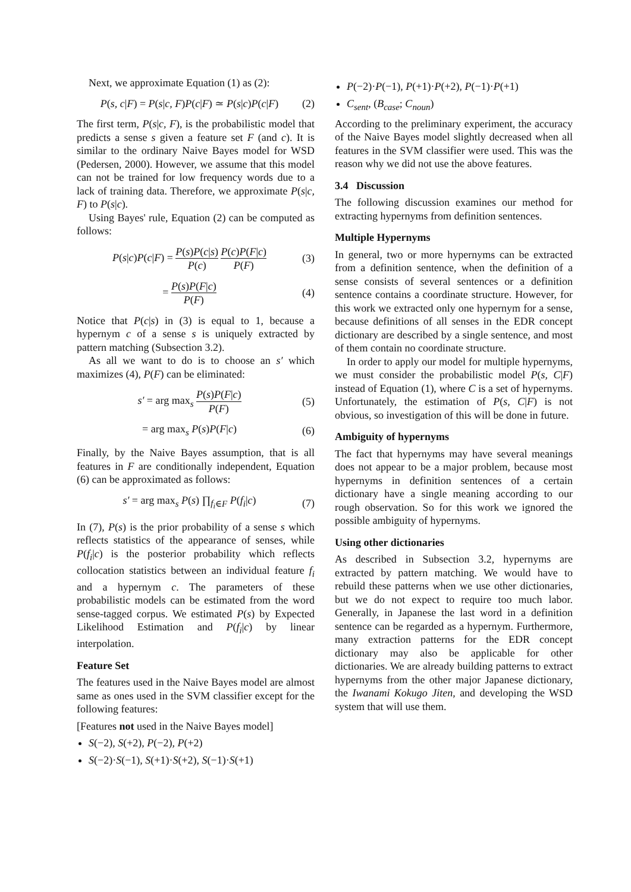Next, we approximate Equation (1) as (2):
P(s, c|F) = P(s|c, F)P(c|F) ≃ P(s|c)P(c|F) (2)
The first term, P(s|c, F), is the probabilistic model that predicts a sense s given a feature set F (and c). It is similar to the ordinary Naive Bayes model for WSD (Pedersen, 2000). However, we assume that this model can not be trained for low frequency words due to a lack of training data. Therefore, we approximate P(s|c, F) to P(s|c).
Using Bayes' rule, Equation (2) can be computed as follows:
P(s|c)P(c|F) = P(s)P(c|s) P(c) P(c)P(F|c) P(F) (3)
= P(s)P(F|c) P(F) (4)
Notice that P(c|s) in (3) is equal to 1, because a hypernym c of a sense s is uniquely extracted by pattern matching (Subsection 3.2).
As all we want to do is to choose an s′ which maximizes (4), P(F) can be eliminated:
s′ = arg max<sub>s</sub> P(s)P(F|c) P(F) (5)
= arg max<sub>s</sub> P(s)P(F|c) (6)
Finally, by the Naive Bayes assumption, that is all features in F are conditionally independent, Equation (6) can be approximated as follows:
s′ = arg max<sub>s</sub> P(s) ∏<sub>f<sub>i</sub>∈F</sub> P(f<sub>i</sub>|c) (7)
In (7), P(s) is the prior probability of a sense s which reflects statistics of the appearance of senses, while P(f<sub>i</sub>|c) is the posterior probability which reflects collocation statistics between an individual feature f<sub>i</sub> and a hypernym c. The parameters of these probabilistic models can be estimated from the word sense-tagged corpus. We estimated P(s) by Expected Likelihood Estimation and P(f<sub>i</sub>|c) by linear interpolation.
Feature Set
The features used in the Naive Bayes model are almost same as ones used in the SVM classifier except for the following features:
[Features not used in the Naive Bayes model]
S(−2), S(+2), P(−2), P(+2)
S(−2)·S(−1), S(+1)·S(+2), S(−1)·S(+1)
P(−2)·P(−1), P(+1)·P(+2), P(−1)·P(+1)
C<sub>sent</sub>, (B<sub>case</sub>; C<sub>noun</sub>)
According to the preliminary experiment, the accuracy of the Naive Bayes model slightly decreased when all features in the SVM classifier were used. This was the reason why we did not use the above features.
3.4 Discussion
The following discussion examines our method for extracting hypernyms from definition sentences.
Multiple Hypernyms
In general, two or more hypernyms can be extracted from a definition sentence, when the definition of a sense consists of several sentences or a definition sentence contains a coordinate structure. However, for this work we extracted only one hypernym for a sense, because definitions of all senses in the EDR concept dictionary are described by a single sentence, and most of them contain no coordinate structure.
In order to apply our model for multiple hypernyms, we must consider the probabilistic model P(s, C|F) instead of Equation (1), where C is a set of hypernyms. Unfortunately, the estimation of P(s, C|F) is not obvious, so investigation of this will be done in future.
Ambiguity of hypernyms
The fact that hypernyms may have several meanings does not appear to be a major problem, because most hypernyms in definition sentences of a certain dictionary have a single meaning according to our rough observation. So for this work we ignored the possible ambiguity of hypernyms.
Using other dictionaries
As described in Subsection 3.2, hypernyms are extracted by pattern matching. We would have to rebuild these patterns when we use other dictionaries, but we do not expect to require too much labor. Generally, in Japanese the last word in a definition sentence can be regarded as a hypernym. Furthermore, many extraction patterns for the EDR concept dictionary may also be applicable for other dictionaries. We are already building patterns to extract hypernyms from the other major Japanese dictionary, the Iwanami Kokugo Jiten, and developing the WSD system that will use them.